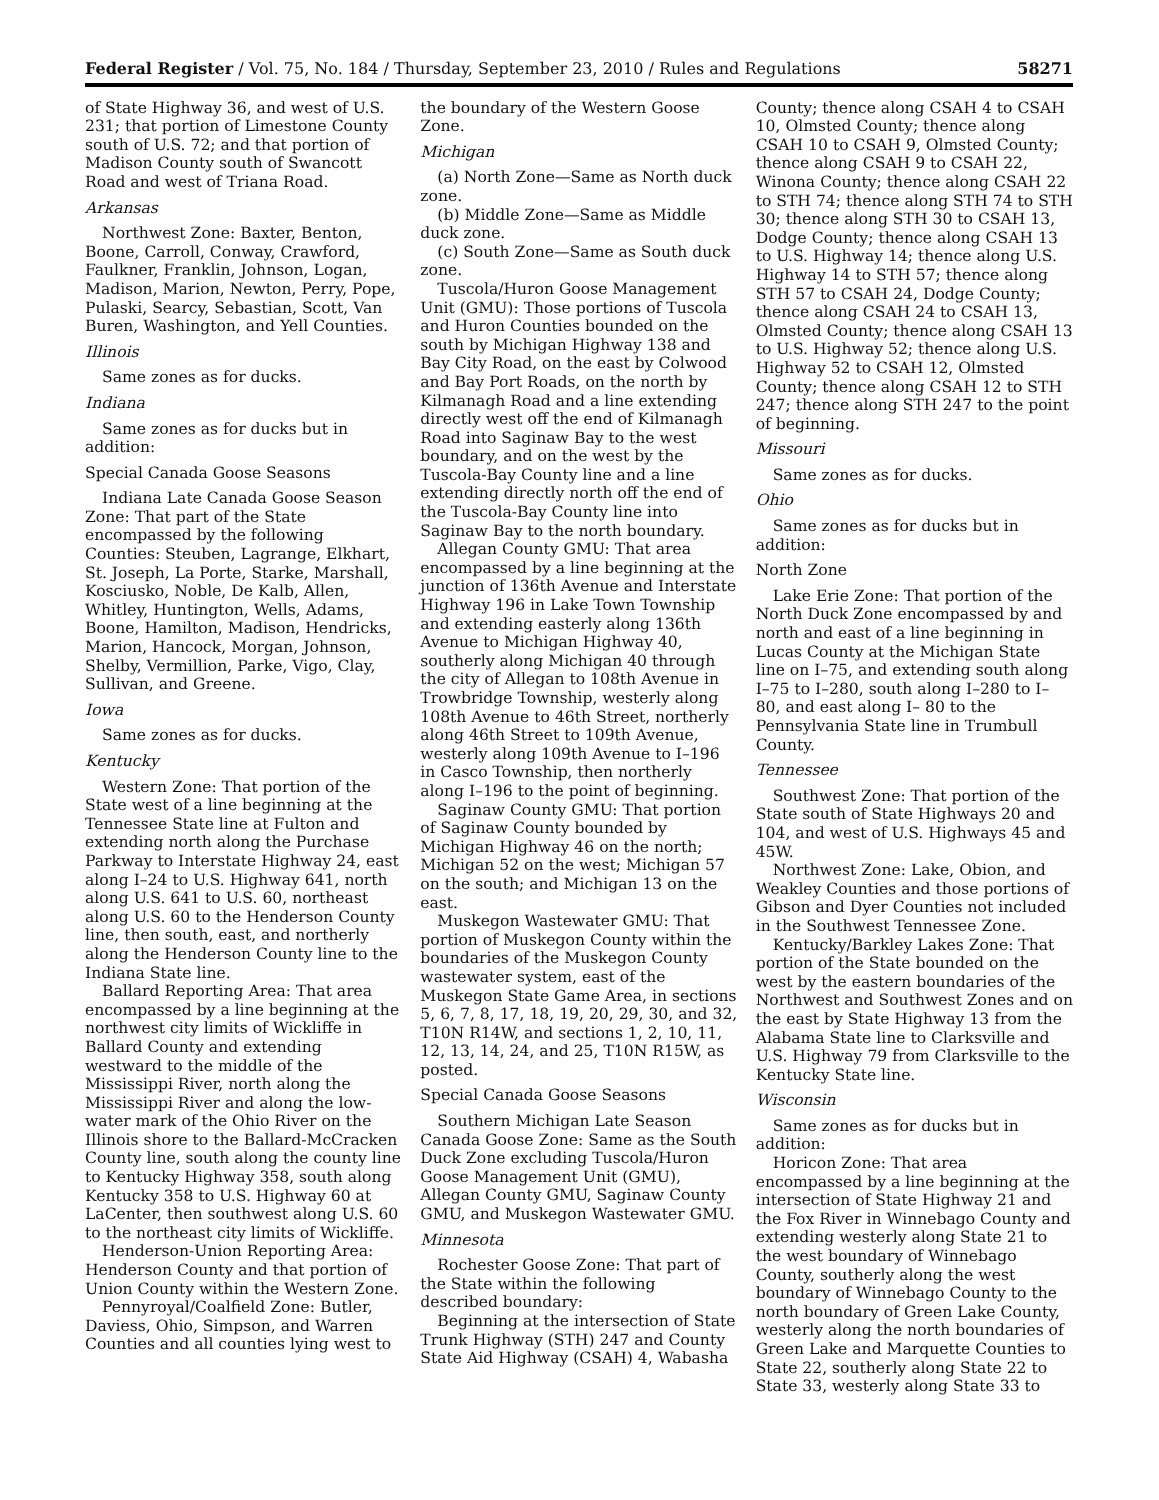Federal Register / Vol. 75, No. 184 / Thursday, September 23, 2010 / Rules and Regulations 58271
of State Highway 36, and west of U.S. 231; that portion of Limestone County south of U.S. 72; and that portion of Madison County south of Swancott Road and west of Triana Road.
Arkansas
Northwest Zone: Baxter, Benton, Boone, Carroll, Conway, Crawford, Faulkner, Franklin, Johnson, Logan, Madison, Marion, Newton, Perry, Pope, Pulaski, Searcy, Sebastian, Scott, Van Buren, Washington, and Yell Counties.
Illinois
Same zones as for ducks.
Indiana
Same zones as for ducks but in addition:
Special Canada Goose Seasons
Indiana Late Canada Goose Season Zone: That part of the State encompassed by the following Counties: Steuben, Lagrange, Elkhart, St. Joseph, La Porte, Starke, Marshall, Kosciusko, Noble, De Kalb, Allen, Whitley, Huntington, Wells, Adams, Boone, Hamilton, Madison, Hendricks, Marion, Hancock, Morgan, Johnson, Shelby, Vermillion, Parke, Vigo, Clay, Sullivan, and Greene.
Iowa
Same zones as for ducks.
Kentucky
Western Zone: That portion of the State west of a line beginning at the Tennessee State line at Fulton and extending north along the Purchase Parkway to Interstate Highway 24, east along I–24 to U.S. Highway 641, north along U.S. 641 to U.S. 60, northeast along U.S. 60 to the Henderson County line, then south, east, and northerly along the Henderson County line to the Indiana State line.
Ballard Reporting Area: That area encompassed by a line beginning at the northwest city limits of Wickliffe in Ballard County and extending westward to the middle of the Mississippi River, north along the Mississippi River and along the low-water mark of the Ohio River on the Illinois shore to the Ballard-McCracken County line, south along the county line to Kentucky Highway 358, south along Kentucky 358 to U.S. Highway 60 at LaCenter, then southwest along U.S. 60 to the northeast city limits of Wickliffe.
Henderson-Union Reporting Area: Henderson County and that portion of Union County within the Western Zone.
Pennyroyal/Coalfield Zone: Butler, Daviess, Ohio, Simpson, and Warren Counties and all counties lying west to
the boundary of the Western Goose Zone.
Michigan
(a) North Zone—Same as North duck zone.
(b) Middle Zone—Same as Middle duck zone.
(c) South Zone—Same as South duck zone.
Tuscola/Huron Goose Management Unit (GMU): Those portions of Tuscola and Huron Counties bounded on the south by Michigan Highway 138 and Bay City Road, on the east by Colwood and Bay Port Roads, on the north by Kilmanagh Road and a line extending directly west off the end of Kilmanagh Road into Saginaw Bay to the west boundary, and on the west by the Tuscola-Bay County line and a line extending directly north off the end of the Tuscola-Bay County line into Saginaw Bay to the north boundary.
Allegan County GMU: That area encompassed by a line beginning at the junction of 136th Avenue and Interstate Highway 196 in Lake Town Township and extending easterly along 136th Avenue to Michigan Highway 40, southerly along Michigan 40 through the city of Allegan to 108th Avenue in Trowbridge Township, westerly along 108th Avenue to 46th Street, northerly along 46th Street to 109th Avenue, westerly along 109th Avenue to I–196 in Casco Township, then northerly along I–196 to the point of beginning.
Saginaw County GMU: That portion of Saginaw County bounded by Michigan Highway 46 on the north; Michigan 52 on the west; Michigan 57 on the south; and Michigan 13 on the east.
Muskegon Wastewater GMU: That portion of Muskegon County within the boundaries of the Muskegon County wastewater system, east of the Muskegon State Game Area, in sections 5, 6, 7, 8, 17, 18, 19, 20, 29, 30, and 32, T10N R14W, and sections 1, 2, 10, 11, 12, 13, 14, 24, and 25, T10N R15W, as posted.
Special Canada Goose Seasons
Southern Michigan Late Season Canada Goose Zone: Same as the South Duck Zone excluding Tuscola/Huron Goose Management Unit (GMU), Allegan County GMU, Saginaw County GMU, and Muskegon Wastewater GMU.
Minnesota
Rochester Goose Zone: That part of the State within the following described boundary:
Beginning at the intersection of State Trunk Highway (STH) 247 and County State Aid Highway (CSAH) 4, Wabasha
County; thence along CSAH 4 to CSAH 10, Olmsted County; thence along CSAH 10 to CSAH 9, Olmsted County; thence along CSAH 9 to CSAH 22, Winona County; thence along CSAH 22 to STH 74; thence along STH 74 to STH 30; thence along STH 30 to CSAH 13, Dodge County; thence along CSAH 13 to U.S. Highway 14; thence along U.S. Highway 14 to STH 57; thence along STH 57 to CSAH 24, Dodge County; thence along CSAH 24 to CSAH 13, Olmsted County; thence along CSAH 13 to U.S. Highway 52; thence along U.S. Highway 52 to CSAH 12, Olmsted County; thence along CSAH 12 to STH 247; thence along STH 247 to the point of beginning.
Missouri
Same zones as for ducks.
Ohio
Same zones as for ducks but in addition:
North Zone
Lake Erie Zone: That portion of the North Duck Zone encompassed by and north and east of a line beginning in Lucas County at the Michigan State line on I–75, and extending south along I–75 to I–280, south along I–280 to I–80, and east along I– 80 to the Pennsylvania State line in Trumbull County.
Tennessee
Southwest Zone: That portion of the State south of State Highways 20 and 104, and west of U.S. Highways 45 and 45W.
Northwest Zone: Lake, Obion, and Weakley Counties and those portions of Gibson and Dyer Counties not included in the Southwest Tennessee Zone.
Kentucky/Barkley Lakes Zone: That portion of the State bounded on the west by the eastern boundaries of the Northwest and Southwest Zones and on the east by State Highway 13 from the Alabama State line to Clarksville and U.S. Highway 79 from Clarksville to the Kentucky State line.
Wisconsin
Same zones as for ducks but in addition:
Horicon Zone: That area encompassed by a line beginning at the intersection of State Highway 21 and the Fox River in Winnebago County and extending westerly along State 21 to the west boundary of Winnebago County, southerly along the west boundary of Winnebago County to the north boundary of Green Lake County, westerly along the north boundaries of Green Lake and Marquette Counties to State 22, southerly along State 22 to State 33, westerly along State 33 to